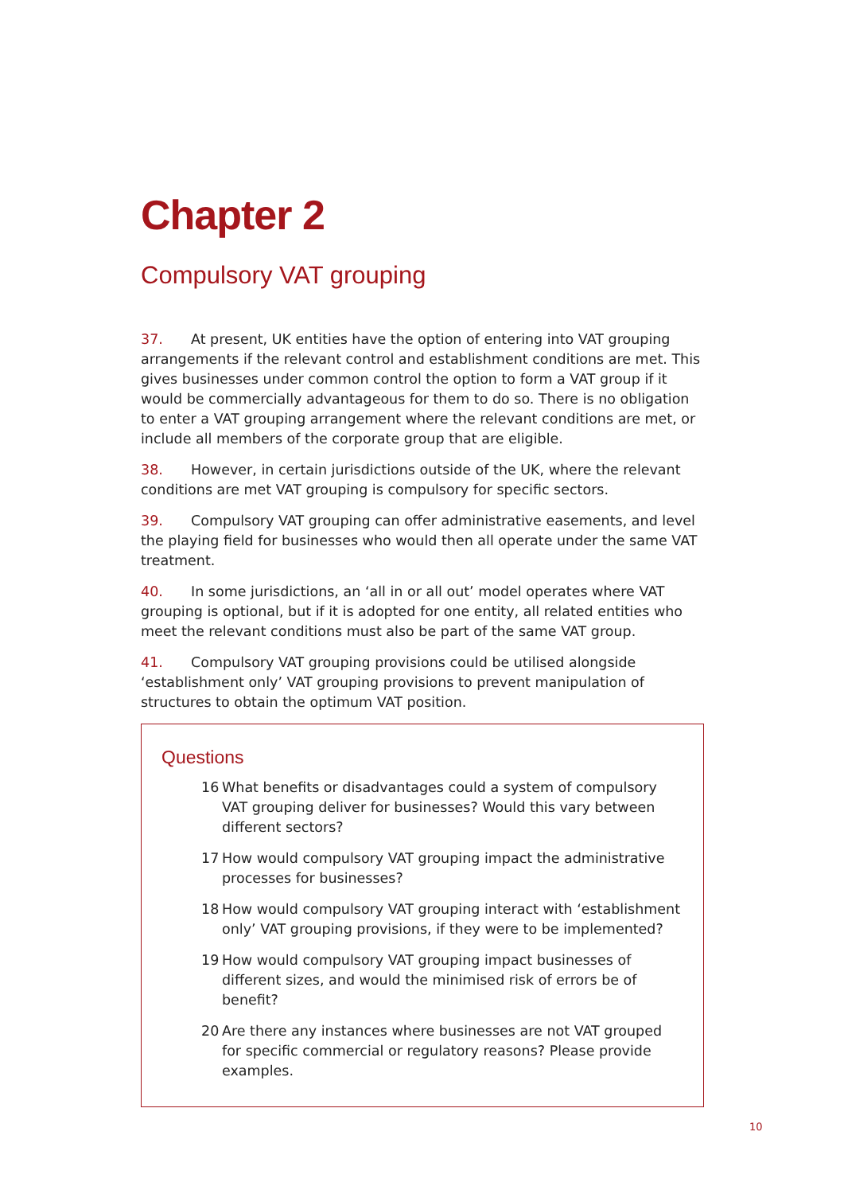Chapter 2
Compulsory VAT grouping
37. At present, UK entities have the option of entering into VAT grouping arrangements if the relevant control and establishment conditions are met. This gives businesses under common control the option to form a VAT group if it would be commercially advantageous for them to do so. There is no obligation to enter a VAT grouping arrangement where the relevant conditions are met, or include all members of the corporate group that are eligible.
38. However, in certain jurisdictions outside of the UK, where the relevant conditions are met VAT grouping is compulsory for specific sectors.
39. Compulsory VAT grouping can offer administrative easements, and level the playing field for businesses who would then all operate under the same VAT treatment.
40. In some jurisdictions, an ‘all in or all out’ model operates where VAT grouping is optional, but if it is adopted for one entity, all related entities who meet the relevant conditions must also be part of the same VAT group.
41. Compulsory VAT grouping provisions could be utilised alongside ‘establishment only’ VAT grouping provisions to prevent manipulation of structures to obtain the optimum VAT position.
Questions
16 What benefits or disadvantages could a system of compulsory VAT grouping deliver for businesses? Would this vary between different sectors?
17 How would compulsory VAT grouping impact the administrative processes for businesses?
18 How would compulsory VAT grouping interact with ‘establishment only’ VAT grouping provisions, if they were to be implemented?
19 How would compulsory VAT grouping impact businesses of different sizes, and would the minimised risk of errors be of benefit?
20 Are there any instances where businesses are not VAT grouped for specific commercial or regulatory reasons? Please provide examples.
10